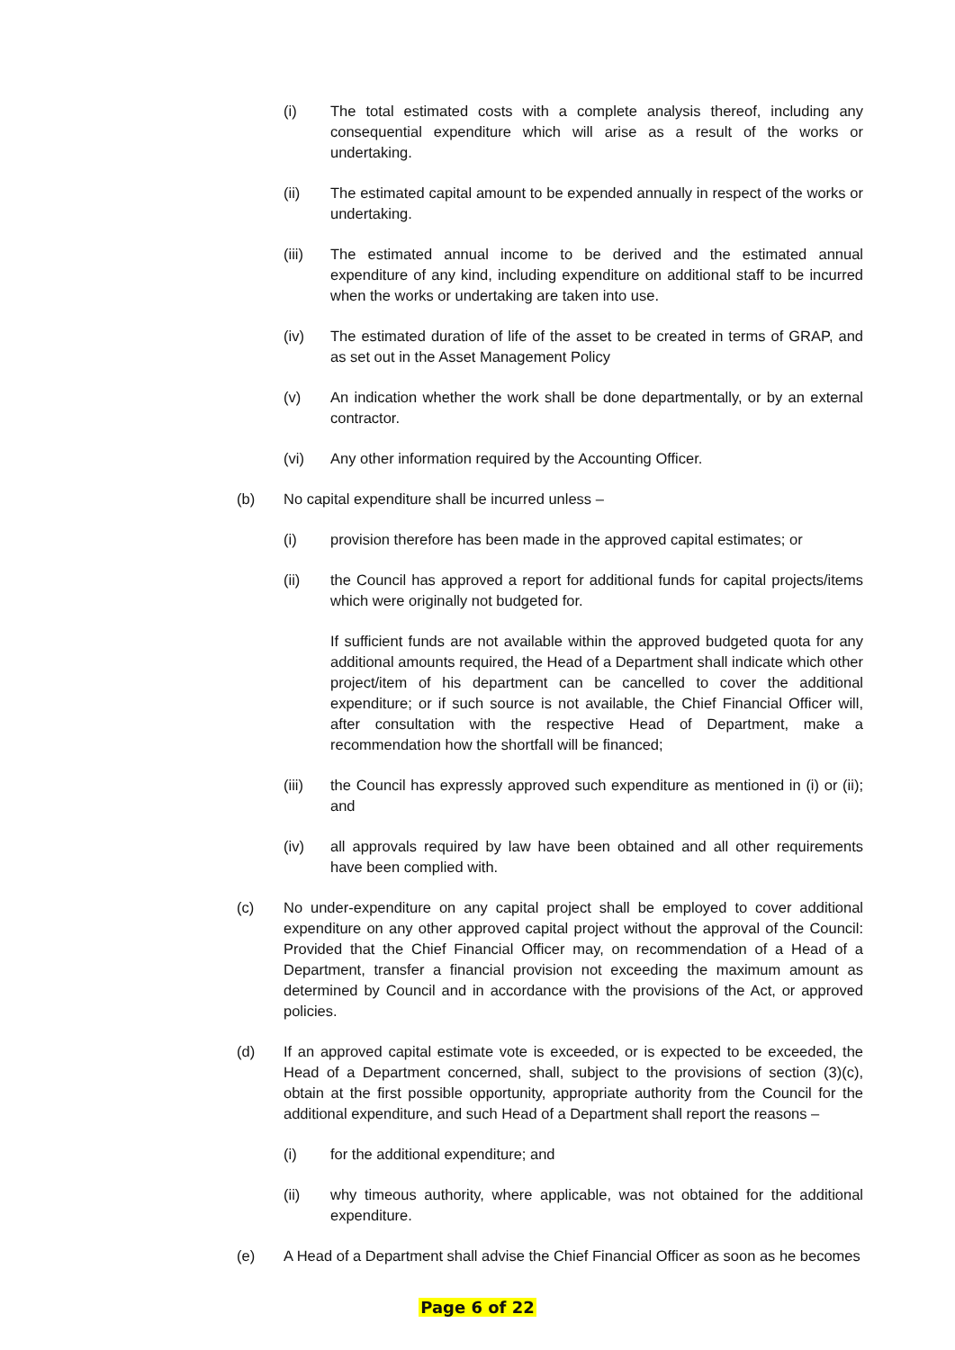(i) The total estimated costs with a complete analysis thereof, including any consequential expenditure which will arise as a result of the works or undertaking.
(ii) The estimated capital amount to be expended annually in respect of the works or undertaking.
(iii) The estimated annual income to be derived and the estimated annual expenditure of any kind, including expenditure on additional staff to be incurred when the works or undertaking are taken into use.
(iv) The estimated duration of life of the asset to be created in terms of GRAP, and as set out in the Asset Management Policy
(v) An indication whether the work shall be done departmentally, or by an external contractor.
(vi) Any other information required by the Accounting Officer.
(b) No capital expenditure shall be incurred unless –
(i) provision therefore has been made in the approved capital estimates; or
(ii) the Council has approved a report for additional funds for capital projects/items which were originally not budgeted for.
If sufficient funds are not available within the approved budgeted quota for any additional amounts required, the Head of a Department shall indicate which other project/item of his department can be cancelled to cover the additional expenditure; or if such source is not available, the Chief Financial Officer will, after consultation with the respective Head of Department, make a recommendation how the shortfall will be financed;
(iii) the Council has expressly approved such expenditure as mentioned in (i) or (ii); and
(iv) all approvals required by law have been obtained and all other requirements have been complied with.
(c) No under-expenditure on any capital project shall be employed to cover additional expenditure on any other approved capital project without the approval of the Council: Provided that the Chief Financial Officer may, on recommendation of a Head of a Department, transfer a financial provision not exceeding the maximum amount as determined by Council and in accordance with the provisions of the Act, or approved policies.
(d) If an approved capital estimate vote is exceeded, or is expected to be exceeded, the Head of a Department concerned, shall, subject to the provisions of section (3)(c), obtain at the first possible opportunity, appropriate authority from the Council for the additional expenditure, and such Head of a Department shall report the reasons –
(i) for the additional expenditure; and
(ii) why timeous authority, where applicable, was not obtained for the additional expenditure.
(e) A Head of a Department shall advise the Chief Financial Officer as soon as he becomes
Page 6 of 22